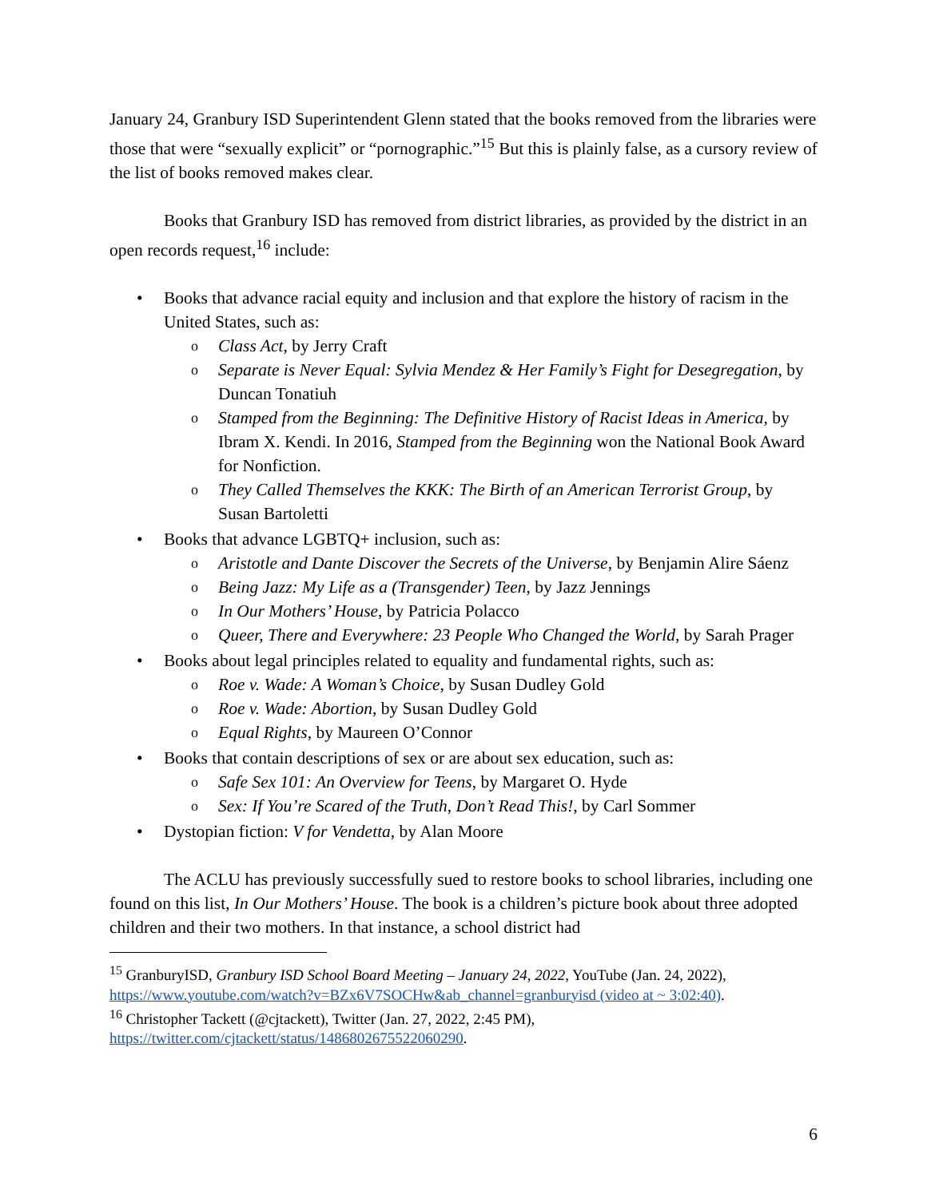January 24, Granbury ISD Superintendent Glenn stated that the books removed from the libraries were those that were “sexually explicit” or “pornographic.”<sup>15</sup> But this is plainly false, as a cursory review of the list of books removed makes clear.
Books that Granbury ISD has removed from district libraries, as provided by the district in an open records request,<sup>16</sup> include:
• Books that advance racial equity and inclusion and that explore the history of racism in the United States, such as:
o Class Act, by Jerry Craft
o Separate is Never Equal: Sylvia Mendez & Her Family’s Fight for Desegregation, by Duncan Tonatiuh
o Stamped from the Beginning: The Definitive History of Racist Ideas in America, by Ibram X. Kendi. In 2016, Stamped from the Beginning won the National Book Award for Nonfiction.
o They Called Themselves the KKK: The Birth of an American Terrorist Group, by Susan Bartoletti
• Books that advance LGBTQ+ inclusion, such as:
o Aristotle and Dante Discover the Secrets of the Universe, by Benjamin Alire Sáenz
o Being Jazz: My Life as a (Transgender) Teen, by Jazz Jennings
o In Our Mothers’ House, by Patricia Polacco
o Queer, There and Everywhere: 23 People Who Changed the World, by Sarah Prager
• Books about legal principles related to equality and fundamental rights, such as:
o Roe v. Wade: A Woman’s Choice, by Susan Dudley Gold
o Roe v. Wade: Abortion, by Susan Dudley Gold
o Equal Rights, by Maureen O’Connor
• Books that contain descriptions of sex or are about sex education, such as:
o Safe Sex 101: An Overview for Teens, by Margaret O. Hyde
o Sex: If You’re Scared of the Truth, Don’t Read This!, by Carl Sommer
• Dystopian fiction: V for Vendetta, by Alan Moore
The ACLU has previously successfully sued to restore books to school libraries, including one found on this list, In Our Mothers’ House. The book is a children’s picture book about three adopted children and their two mothers. In that instance, a school district had
<sup>15</sup> GranburyISD, Granbury ISD School Board Meeting – January 24, 2022, YouTube (Jan. 24, 2022), https://www.youtube.com/watch?v=BZx6V7SOCHw&ab_channel=granburyisd (video at ~ 3:02:40).
<sup>16</sup> Christopher Tackett (@cjtackett), Twitter (Jan. 27, 2022, 2:45 PM), https://twitter.com/cjtackett/status/1486802675522060290.
6